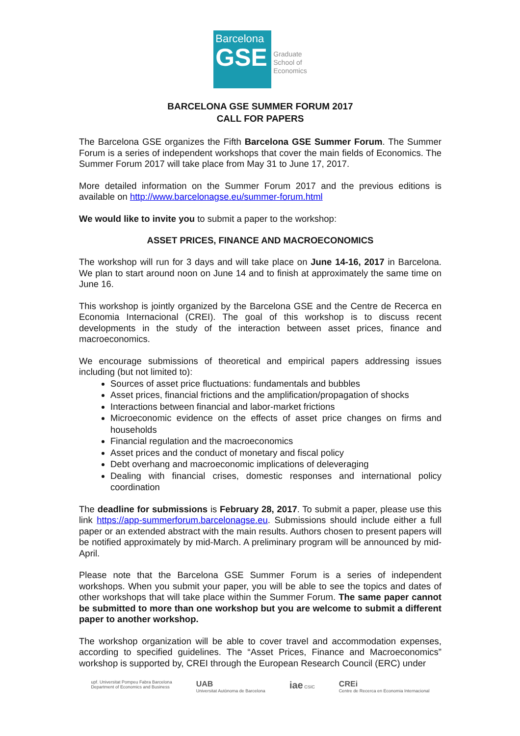Barcelona
GSE
Graduate
School of
Economics
BARCELONA GSE SUMMER FORUM 2017
CALL FOR PAPERS
The Barcelona GSE organizes the Fifth Barcelona GSE Summer Forum. The Summer Forum is a series of independent workshops that cover the main fields of Economics. The Summer Forum 2017 will take place from May 31 to June 17, 2017.
More detailed information on the Summer Forum 2017 and the previous editions is available on http://www.barcelonagse.eu/summer-forum.html
We would like to invite you to submit a paper to the workshop:
ASSET PRICES, FINANCE AND MACROECONOMICS
The workshop will run for 3 days and will take place on June 14-16, 2017 in Barcelona. We plan to start around noon on June 14 and to finish at approximately the same time on June 16.
This workshop is jointly organized by the Barcelona GSE and the Centre de Recerca en Economia Internacional (CREI). The goal of this workshop is to discuss recent developments in the study of the interaction between asset prices, finance and macroeconomics.
We encourage submissions of theoretical and empirical papers addressing issues including (but not limited to):
Sources of asset price fluctuations: fundamentals and bubbles
Asset prices, financial frictions and the amplification/propagation of shocks
Interactions between financial and labor-market frictions
Microeconomic evidence on the effects of asset price changes on firms and households
Financial regulation and the macroeconomics
Asset prices and the conduct of monetary and fiscal policy
Debt overhang and macroeconomic implications of deleveraging
Dealing with financial crises, domestic responses and international policy coordination
The deadline for submissions is February 28, 2017. To submit a paper, please use this link https://app-summerforum.barcelonagse.eu. Submissions should include either a full paper or an extended abstract with the main results. Authors chosen to present papers will be notified approximately by mid-March. A preliminary program will be announced by mid-April.
Please note that the Barcelona GSE Summer Forum is a series of independent workshops. When you submit your paper, you will be able to see the topics and dates of other workshops that will take place within the Summer Forum. The same paper cannot be submitted to more than one workshop but you are welcome to submit a different paper to another workshop.
The workshop organization will be able to cover travel and accommodation expenses, according to specified guidelines. The “Asset Prices, Finance and Macroeconomics” workshop is supported by, CREI through the European Research Council (ERC) under
upf. Universitat Pompeu Fabra Barcelona
Department of Economics and Business
UAB
Universitat Autònoma de Barcelona
iae CSIC
CREi
Centre de Recerca en Economia Internacional